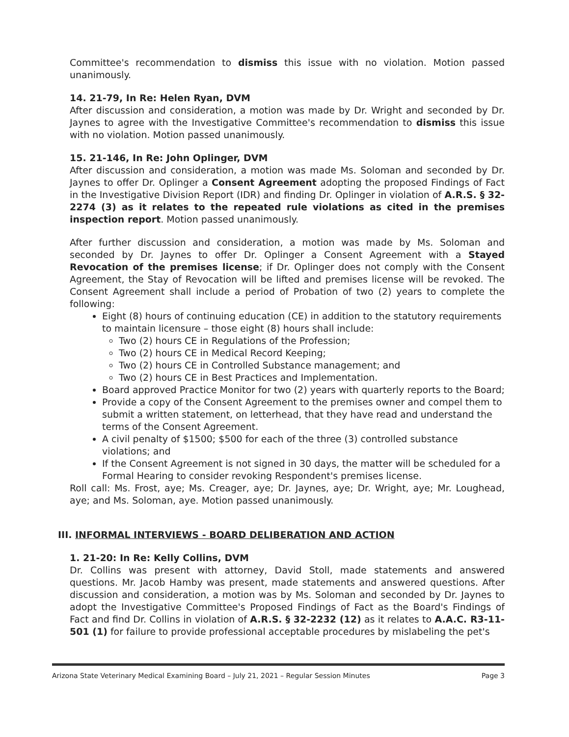Committee's recommendation to dismiss this issue with no violation. Motion passed unanimously.
14. 21-79, In Re: Helen Ryan, DVM
After discussion and consideration, a motion was made by Dr. Wright and seconded by Dr. Jaynes to agree with the Investigative Committee's recommendation to dismiss this issue with no violation. Motion passed unanimously.
15. 21-146, In Re: John Oplinger, DVM
After discussion and consideration, a motion was made Ms. Soloman and seconded by Dr. Jaynes to offer Dr. Oplinger a Consent Agreement adopting the proposed Findings of Fact in the Investigative Division Report (IDR) and finding Dr. Oplinger in violation of A.R.S. § 32-2274 (3) as it relates to the repeated rule violations as cited in the premises inspection report. Motion passed unanimously.
After further discussion and consideration, a motion was made by Ms. Soloman and seconded by Dr. Jaynes to offer Dr. Oplinger a Consent Agreement with a Stayed Revocation of the premises license; if Dr. Oplinger does not comply with the Consent Agreement, the Stay of Revocation will be lifted and premises license will be revoked. The Consent Agreement shall include a period of Probation of two (2) years to complete the following:
Eight (8) hours of continuing education (CE) in addition to the statutory requirements to maintain licensure – those eight (8) hours shall include:
Two (2) hours CE in Regulations of the Profession;
Two (2) hours CE in Medical Record Keeping;
Two (2) hours CE in Controlled Substance management; and
Two (2) hours CE in Best Practices and Implementation.
Board approved Practice Monitor for two (2) years with quarterly reports to the Board;
Provide a copy of the Consent Agreement to the premises owner and compel them to submit a written statement, on letterhead, that they have read and understand the terms of the Consent Agreement.
A civil penalty of $1500; $500 for each of the three (3) controlled substance violations; and
If the Consent Agreement is not signed in 30 days, the matter will be scheduled for a Formal Hearing to consider revoking Respondent's premises license.
Roll call: Ms. Frost, aye; Ms. Creager, aye; Dr. Jaynes, aye; Dr. Wright, aye; Mr. Loughead, aye; and Ms. Soloman, aye. Motion passed unanimously.
III. INFORMAL INTERVIEWS - BOARD DELIBERATION AND ACTION
1. 21-20: In Re: Kelly Collins, DVM
Dr. Collins was present with attorney, David Stoll, made statements and answered questions. Mr. Jacob Hamby was present, made statements and answered questions. After discussion and consideration, a motion was by Ms. Soloman and seconded by Dr. Jaynes to adopt the Investigative Committee's Proposed Findings of Fact as the Board's Findings of Fact and find Dr. Collins in violation of A.R.S. § 32-2232 (12) as it relates to A.A.C. R3-11-501 (1) for failure to provide professional acceptable procedures by mislabeling the pet's
Arizona State Veterinary Medical Examining Board – July 21, 2021 – Regular Session Minutes Page 3